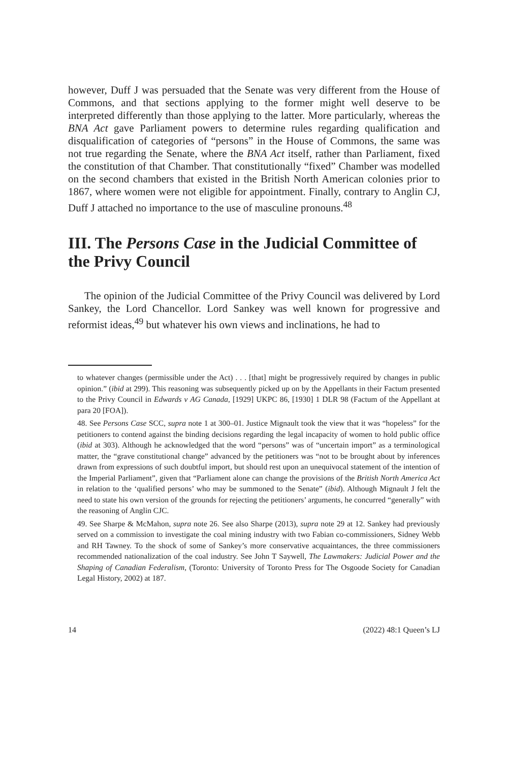however, Duff J was persuaded that the Senate was very different from the House of Commons, and that sections applying to the former might well deserve to be interpreted differently than those applying to the latter. More particularly, whereas the BNA Act gave Parliament powers to determine rules regarding qualification and disqualification of categories of “persons” in the House of Commons, the same was not true regarding the Senate, where the BNA Act itself, rather than Parliament, fixed the constitution of that Chamber. That constitutionally “fixed” Chamber was modelled on the second chambers that existed in the British North American colonies prior to 1867, where women were not eligible for appointment. Finally, contrary to Anglin CJ, Duff J attached no importance to the use of masculine pronouns.<sup>48</sup>
III. The Persons Case in the Judicial Committee of the Privy Council
The opinion of the Judicial Committee of the Privy Council was delivered by Lord Sankey, the Lord Chancellor. Lord Sankey was well known for progressive and reformist ideas,<sup>49</sup> but whatever his own views and inclinations, he had to
to whatever changes (permissible under the Act) . . . [that] might be progressively required by changes in public opinion.” (ibid at 299). This reasoning was subsequently picked up on by the Appellants in their Factum presented to the Privy Council in Edwards v AG Canada, [1929] UKPC 86, [1930] 1 DLR 98 (Factum of the Appellant at para 20 [FOA]).
48. See Persons Case SCC, supra note 1 at 300–01. Justice Mignault took the view that it was “hopeless” for the petitioners to contend against the binding decisions regarding the legal incapacity of women to hold public office (ibid at 303). Although he acknowledged that the word “persons” was of “uncertain import” as a terminological matter, the “grave constitutional change” advanced by the petitioners was “not to be brought about by inferences drawn from expressions of such doubtful import, but should rest upon an unequivocal statement of the intention of the Imperial Parliament”, given that “Parliament alone can change the provisions of the British North America Act in relation to the ‘qualified persons’ who may be summoned to the Senate” (ibid). Although Mignault J felt the need to state his own version of the grounds for rejecting the petitioners’ arguments, he concurred “generally” with the reasoning of Anglin CJC.
49. See Sharpe & McMahon, supra note 26. See also Sharpe (2013), supra note 29 at 12. Sankey had previously served on a commission to investigate the coal mining industry with two Fabian co-commissioners, Sidney Webb and RH Tawney. To the shock of some of Sankey’s more conservative acquaintances, the three commissioners recommended nationalization of the coal industry. See John T Saywell, The Lawmakers: Judicial Power and the Shaping of Canadian Federalism, (Toronto: University of Toronto Press for The Osgoode Society for Canadian Legal History, 2002) at 187.
14 (2022) 48:1 Queen’s LJ